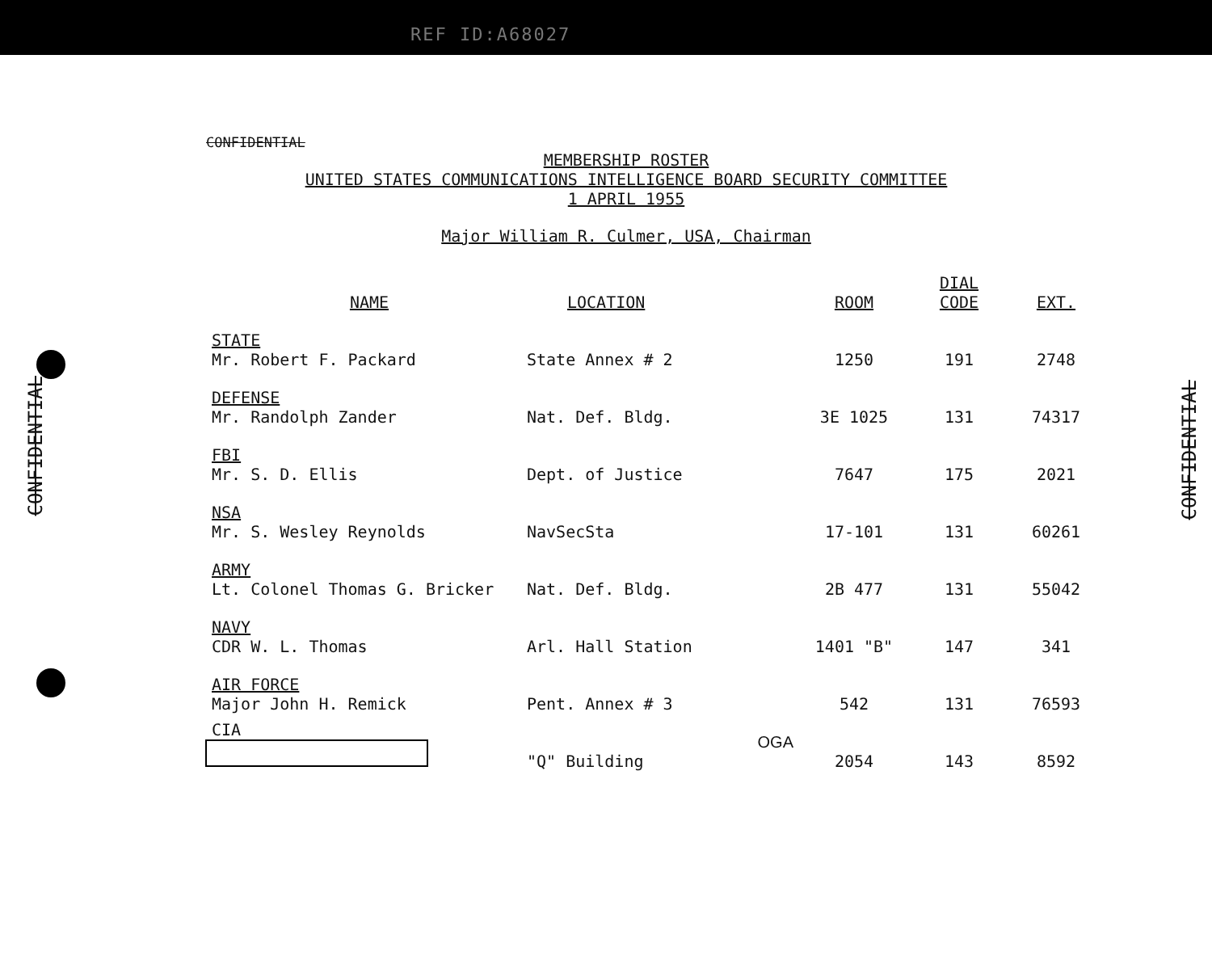REF ID:A68027
CONFIDENTIAL
MEMBERSHIP ROSTER
UNITED STATES COMMUNICATIONS INTELLIGENCE BOARD SECURITY COMMITTEE
1 APRIL 1955
Major William R. Culmer, USA, Chairman
| NAME | LOCATION | ROOM | DIAL CODE | EXT. |
| --- | --- | --- | --- | --- |
| STATE Mr. Robert F. Packard | State Annex # 2 | 1250 | 191 | 2748 |
| DEFENSE Mr. Randolph Zander | Nat. Def. Bldg. | 3E 1025 | 131 | 74317 |
| FBI Mr. S. D. Ellis | Dept. of Justice | 7647 | 175 | 2021 |
| NSA Mr. S. Wesley Reynolds | NavSecSta | 17-101 | 131 | 60261 |
| ARMY Lt. Colonel Thomas G. Bricker | Nat. Def. Bldg. | 2B 477 | 131 | 55042 |
| NAVY CDR W. L. Thomas | Arl. Hall Station | 1401 "B" | 147 | 341 |
| AIR FORCE Major John H. Remick | Pent. Annex # 3 | 542 | 131 | 76593 |
| CIA | OGA "Q" Building | 2054 | 143 | 8592 |
CONFIDENTIAL
CONFIDENTIAL